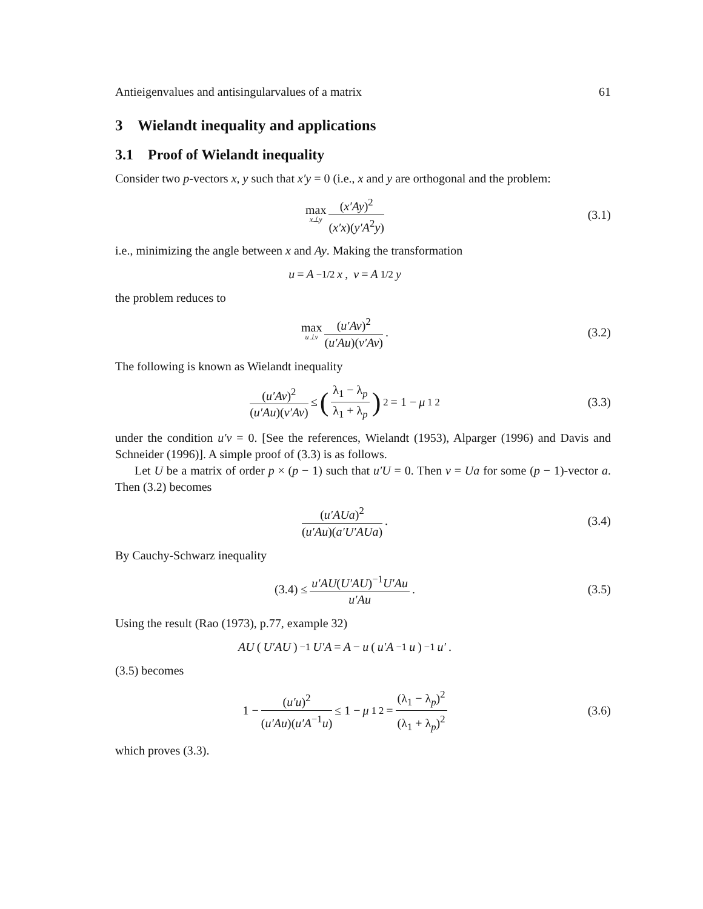Antieigenvalues and antisingularvalues of a matrix 61
3 Wielandt inequality and applications
3.1 Proof of Wielandt inequality
Consider two p-vectors x, y such that x′y = 0 (i.e., x and y are orthogonal and the problem:
max x⊥y (x′Ay)<sup>2</sup> (x′x)(y′A<sup>2</sup>y) (3.1)
i.e., minimizing the angle between x and Ay. Making the transformation
u = A<sup>−1/2</sup> x, v = A<sup>1/2</sup> y
the problem reduces to
max u⊥v (u′Av)<sup>2</sup> (u′Au)(v′Av). (3.2)
The following is known as Wielandt inequality
(u′Av)<sup>2</sup> (u′Au)(v′Av) ≤ (λ<sub>1</sub> − λ<sub>p</sub> λ<sub>1</sub> + λ<sub>p</sub>)<sup>2</sup> = 1 − μ<sub>1</sub><sup>2</sup>
(3.3)
under the condition u′v = 0. [See the references, Wielandt (1953), Alparger (1996) and Davis and Schneider (1996)]. A simple proof of (3.3) is as follows.
Let U be a matrix of order p × (p − 1) such that u′U = 0. Then v = Ua for some (p − 1)-vector a. Then (3.2) becomes
(u′AUa)<sup>2</sup> (u′Au)(a′U′AUa). (3.4)
By Cauchy-Schwarz inequality
(3.4) ≤ u′AU(U′AU)<sup>−1</sup>U′Au u′Au. (3.5)
Using the result (Rao (1973), p.77, example 32)
AU (U′AU)<sup>−1</sup> U′A = A − u (u′A<sup>−1</sup> u)<sup>−1</sup> u′.
(3.5) becomes
1 − (u′u)<sup>2</sup> (u′Au)(u′A<sup>−1</sup>u) ≤ 1 − μ<sub>1</sub><sup>2</sup> = (λ<sub>1</sub> − λ<sub>p</sub>)<sup>2</sup> (λ<sub>1</sub> + λ<sub>p</sub>)<sup>2</sup>
(3.6)
which proves (3.3).